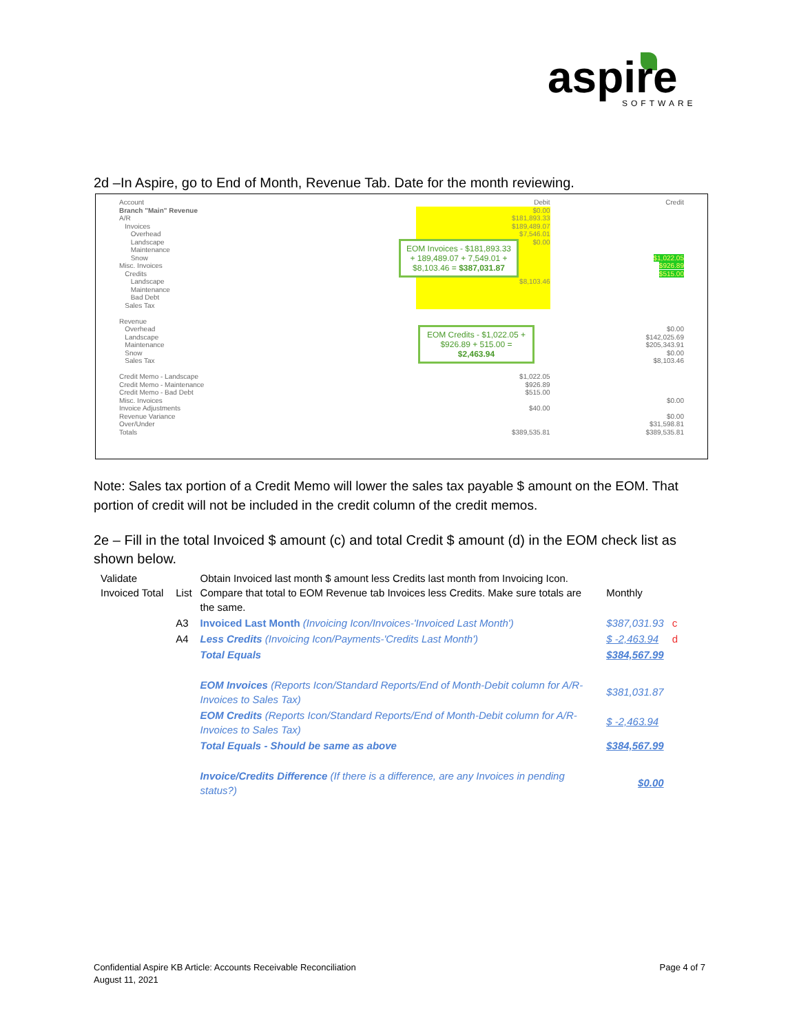aspire
SOFTWARE
2d –In Aspire, go to End of Month, Revenue Tab. Date for the month reviewing.
| Account | Debit | Credit |
| Branch "Main" Revenue A/R Invoices Overhead Landscape Maintenance Snow Misc. Invoices Credits Landscape Maintenance Bad Debt Sales Tax | $0.00 $181,893.33 $189,489.07 $7,546.01 $0.00 $8,103.46 | $1,022.05 $926.89 $515.00 |
| Revenue Overhead Landscape Maintenance Snow Sales Tax Credit Memo - Landscape Credit Memo - Maintenance Credit Memo - Bad Debt Misc. Invoices Invoice Adjustments Revenue Variance Over/Under Totals | $1,022.05 $926.89 $515.00 $40.00 $389,535.81 | $0.00 $142,025.69 $205,343.91 $0.00 $8,103.46 $0.00 $0.00 $31,598.81 $389,535.81 |
EOM Invoices - $181,893.33 + 189,489.07 + 7,549.01 + $8,103.46 = $387,031.87
EOM Credits - $1,022.05 + $926.89 + 515.00 = $2,463.94
Note: Sales tax portion of a Credit Memo will lower the sales tax payable $ amount on the EOM. That portion of credit will not be included in the credit column of the credit memos.
2e – Fill in the total Invoiced $ amount (c) and total Credit $ amount (d) in the EOM check list as shown below.
| Validate Invoiced Total | List | Obtain Invoiced last month $ amount less Credits last month from Invoicing Icon. Compare that total to EOM Revenue tab Invoices less Credits. Make sure totals are the same. | Monthly | |
| | A3 | Invoiced Last Month (Invoicing Icon/Invoices-'Invoiced Last Month') | $387,031.93 | c |
| | A4 | Less Credits (Invoicing Icon/Payments-'Credits Last Month') | $ -2,463.94 | d |
| | | Total Equals | $384,567.99 | |
| | | EOM Invoices (Reports Icon/Standard Reports/End of Month-Debit column for A/R-Invoices to Sales Tax) | $381,031.87 | |
| | | EOM Credits (Reports Icon/Standard Reports/End of Month-Debit column for A/R-Invoices to Sales Tax) | $ -2,463.94 | |
| | | Total Equals - Should be same as above | $384,567.99 | |
| | | Invoice/Credits Difference (If there is a difference, are any Invoices in pending status?) | $0.00 | |
Confidential Aspire KB Article: Accounts Receivable Reconciliation
August 11, 2021
Page 4 of 7